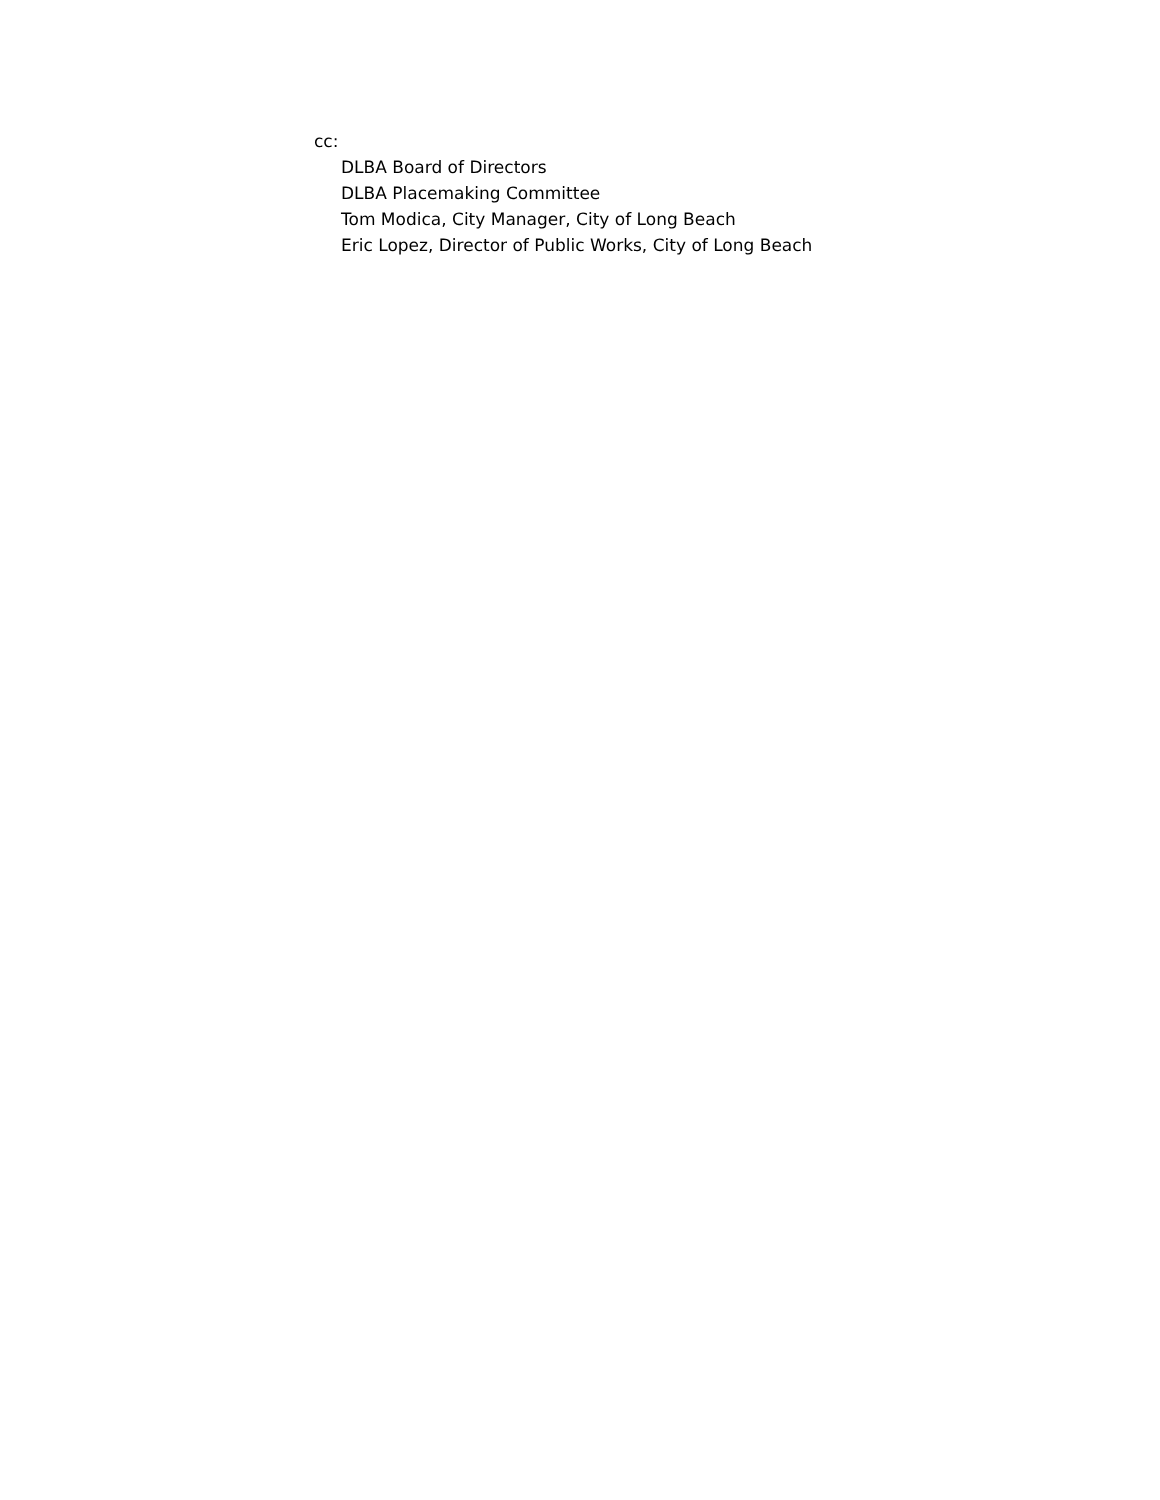cc:
DLBA Board of Directors
DLBA Placemaking Committee
Tom Modica, City Manager, City of Long Beach
Eric Lopez, Director of Public Works, City of Long Beach